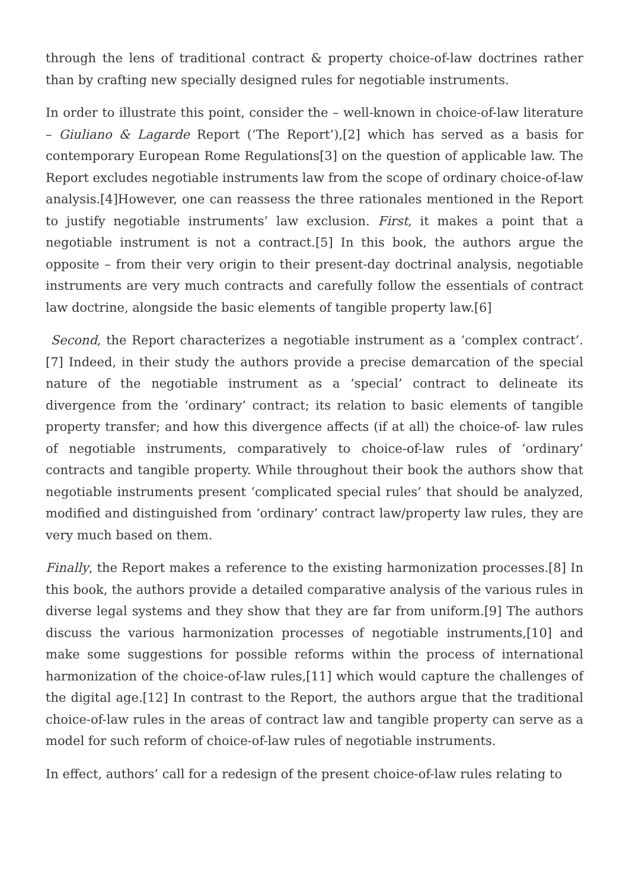through the lens of traditional contract & property choice-of-law doctrines rather than by crafting new specially designed rules for negotiable instruments.
In order to illustrate this point, consider the – well-known in choice-of-law literature – Giuliano & Lagarde Report (‘The Report’),[2] which has served as a basis for contemporary European Rome Regulations[3] on the question of applicable law. The Report excludes negotiable instruments law from the scope of ordinary choice-of-law analysis.[4]However, one can reassess the three rationales mentioned in the Report to justify negotiable instruments’ law exclusion. First, it makes a point that a negotiable instrument is not a contract.[5] In this book, the authors argue the opposite – from their very origin to their present-day doctrinal analysis, negotiable instruments are very much contracts and carefully follow the essentials of contract law doctrine, alongside the basic elements of tangible property law.[6]
Second, the Report characterizes a negotiable instrument as a ‘complex contract’.[7] Indeed, in their study the authors provide a precise demarcation of the special nature of the negotiable instrument as a ‘special’ contract to delineate its divergence from the ‘ordinary’ contract; its relation to basic elements of tangible property transfer; and how this divergence affects (if at all) the choice-of- law rules of negotiable instruments, comparatively to choice-of-law rules of ‘ordinary’ contracts and tangible property. While throughout their book the authors show that negotiable instruments present ‘complicated special rules’ that should be analyzed, modified and distinguished from ‘ordinary’ contract law/property law rules, they are very much based on them.
Finally, the Report makes a reference to the existing harmonization processes.[8] In this book, the authors provide a detailed comparative analysis of the various rules in diverse legal systems and they show that they are far from uniform.[9] The authors discuss the various harmonization processes of negotiable instruments,[10] and make some suggestions for possible reforms within the process of international harmonization of the choice-of-law rules,[11] which would capture the challenges of the digital age.[12] In contrast to the Report, the authors argue that the traditional choice-of-law rules in the areas of contract law and tangible property can serve as a model for such reform of choice-of-law rules of negotiable instruments.
In effect, authors’ call for a redesign of the present choice-of-law rules relating to